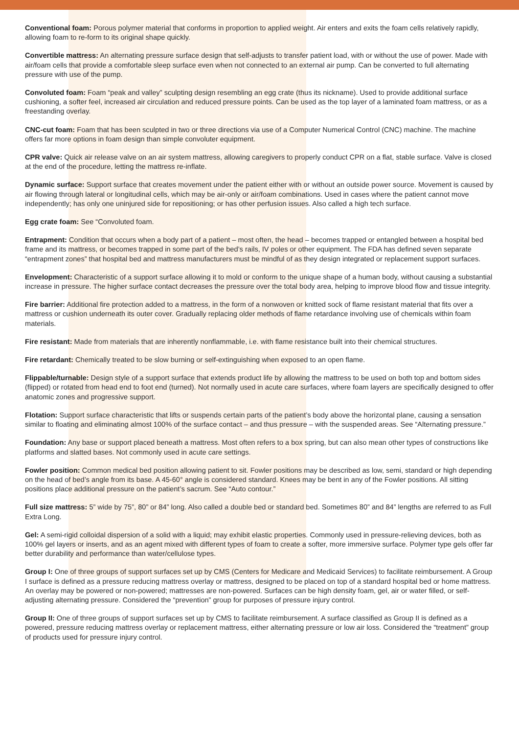Conventional foam: Porous polymer material that conforms in proportion to applied weight. Air enters and exits the foam cells relatively rapidly, allowing foam to re-form to its original shape quickly.
Convertible mattress: An alternating pressure surface design that self-adjusts to transfer patient load, with or without the use of power. Made with air/foam cells that provide a comfortable sleep surface even when not connected to an external air pump. Can be converted to full alternating pressure with use of the pump.
Convoluted foam: Foam “peak and valley” sculpting design resembling an egg crate (thus its nickname). Used to provide additional surface cushioning, a softer feel, increased air circulation and reduced pressure points. Can be used as the top layer of a laminated foam mattress, or as a freestanding overlay.
CNC-cut foam: Foam that has been sculpted in two or three directions via use of a Computer Numerical Control (CNC) machine. The machine offers far more options in foam design than simple convoluter equipment.
CPR valve: Quick air release valve on an air system mattress, allowing caregivers to properly conduct CPR on a flat, stable surface. Valve is closed at the end of the procedure, letting the mattress re-inflate.
Dynamic surface: Support surface that creates movement under the patient either with or without an outside power source. Movement is caused by air flowing through lateral or longitudinal cells, which may be air-only or air/foam combinations. Used in cases where the patient cannot move independently; has only one uninjured side for repositioning; or has other perfusion issues. Also called a high tech surface.
Egg crate foam: See “Convoluted foam.
Entrapment: Condition that occurs when a body part of a patient – most often, the head – becomes trapped or entangled between a hospital bed frame and its mattress, or becomes trapped in some part of the bed’s rails, IV poles or other equipment. The FDA has defined seven separate “entrapment zones” that hospital bed and mattress manufacturers must be mindful of as they design integrated or replacement support surfaces.
Envelopment: Characteristic of a support surface allowing it to mold or conform to the unique shape of a human body, without causing a substantial increase in pressure. The higher surface contact decreases the pressure over the total body area, helping to improve blood flow and tissue integrity.
Fire barrier: Additional fire protection added to a mattress, in the form of a nonwoven or knitted sock of flame resistant material that fits over a mattress or cushion underneath its outer cover. Gradually replacing older methods of flame retardance involving use of chemicals within foam materials.
Fire resistant: Made from materials that are inherently nonflammable, i.e. with flame resistance built into their chemical structures.
Fire retardant: Chemically treated to be slow burning or self-extinguishing when exposed to an open flame.
Flippable/turnable: Design style of a support surface that extends product life by allowing the mattress to be used on both top and bottom sides (flipped) or rotated from head end to foot end (turned). Not normally used in acute care surfaces, where foam layers are specifically designed to offer anatomic zones and progressive support.
Flotation: Support surface characteristic that lifts or suspends certain parts of the patient’s body above the horizontal plane, causing a sensation similar to floating and eliminating almost 100% of the surface contact – and thus pressure – with the suspended areas. See “Alternating pressure.”
Foundation: Any base or support placed beneath a mattress. Most often refers to a box spring, but can also mean other types of constructions like platforms and slatted bases. Not commonly used in acute care settings.
Fowler position: Common medical bed position allowing patient to sit. Fowler positions may be described as low, semi, standard or high depending on the head of bed’s angle from its base. A 45-60° angle is considered standard. Knees may be bent in any of the Fowler positions. All sitting positions place additional pressure on the patient’s sacrum. See “Auto contour.”
Full size mattress: 5” wide by 75”, 80” or 84” long. Also called a double bed or standard bed. Sometimes 80” and 84” lengths are referred to as Full Extra Long.
Gel: A semi-rigid colloidal dispersion of a solid with a liquid; may exhibit elastic properties. Commonly used in pressure-relieving devices, both as 100% gel layers or inserts, and as an agent mixed with different types of foam to create a softer, more immersive surface. Polymer type gels offer far better durability and performance than water/cellulose types.
Group I: One of three groups of support surfaces set up by CMS (Centers for Medicare and Medicaid Services) to facilitate reimbursement. A Group I surface is defined as a pressure reducing mattress overlay or mattress, designed to be placed on top of a standard hospital bed or home mattress. An overlay may be powered or non-powered; mattresses are non-powered. Surfaces can be high density foam, gel, air or water filled, or self-adjusting alternating pressure. Considered the “prevention” group for purposes of pressure injury control.
Group II: One of three groups of support surfaces set up by CMS to facilitate reimbursement. A surface classified as Group II is defined as a powered, pressure reducing mattress overlay or replacement mattress, either alternating pressure or low air loss. Considered the “treatment” group of products used for pressure injury control.